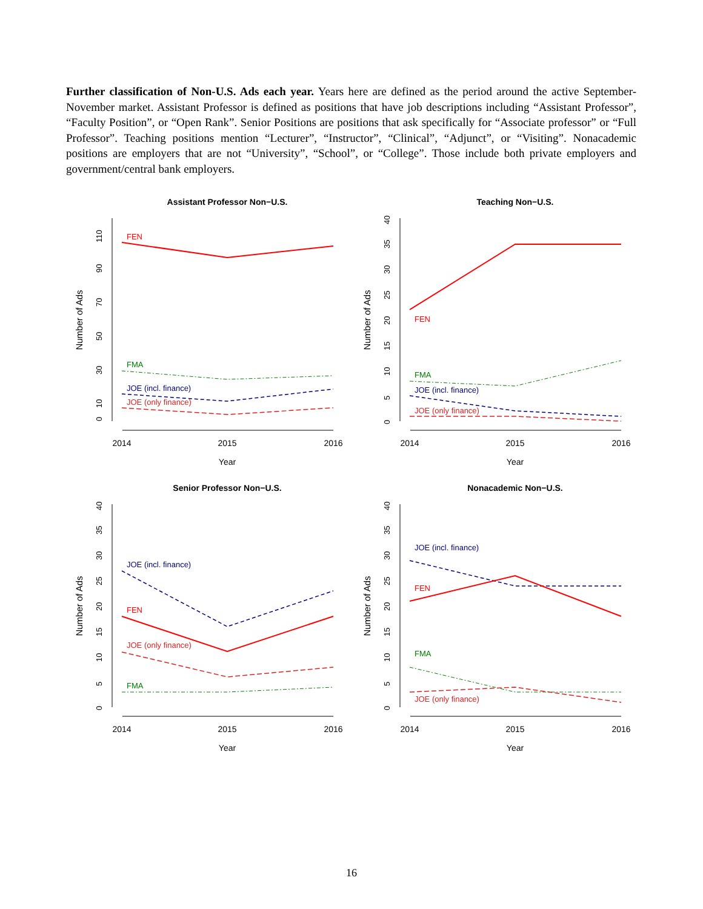Further classification of Non-U.S. Ads each year. Years here are defined as the period around the active September-November market. Assistant Professor is defined as positions that have job descriptions including “Assistant Professor”, “Faculty Position”, or “Open Rank”. Senior Positions are positions that ask specifically for “Associate professor” or “Full Professor”. Teaching positions mention “Lecturer”, “Instructor”, “Clinical”, “Adjunct”, or “Visiting”. Nonacademic positions are employers that are not “University”, “School”, or “College”. Those include both private employers and government/central bank employers.
Assistant Professor Non−U.S.
2014
2015
2016
Year
Number of Ads
0
10
30
50
70
90
110
FEN
FMA
JOE (incl. finance)
JOE (only finance)
Teaching Non−U.S.
2014
2015
2016
Year
Number of Ads
0
5
10
15
20
25
30
35
40
FEN
FMA
JOE (incl. finance)
JOE (only finance)
Senior Professor Non−U.S.
2014
2015
2016
Year
Number of Ads
0
5
10
15
20
25
30
35
40
JOE (incl. finance)
FEN
JOE (only finance)
FMA
Nonacademic Non−U.S.
2014
2015
2016
Year
Number of Ads
0
5
10
15
20
25
30
35
40
JOE (incl. finance)
FEN
FMA
JOE (only finance)
16